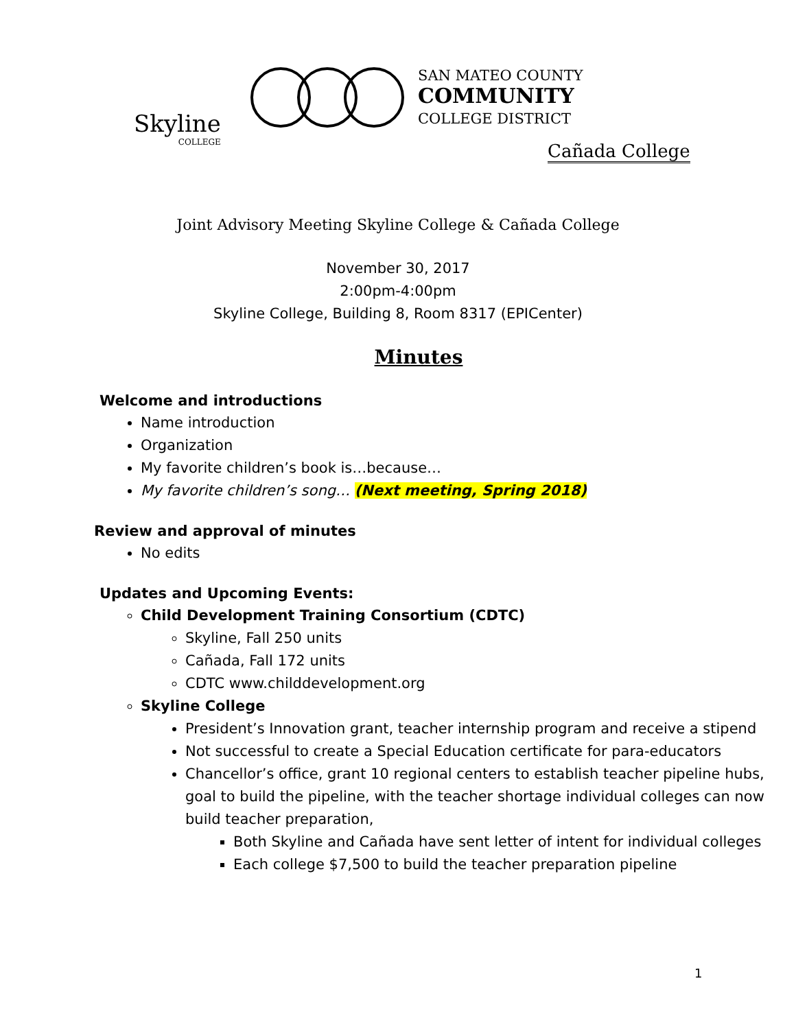Skyline
COLLEGE
SAN MATEO COUNTY
COMMUNITY
COLLEGE DISTRICT
Cañada College
Joint Advisory Meeting Skyline College & Cañada College
November 30, 2017
2:00pm-4:00pm
Skyline College, Building 8, Room 8317 (EPICenter)
Minutes
Welcome and introductions
Name introduction
Organization
My favorite children’s book is…because…
My favorite children’s song… (Next meeting, Spring 2018)
Review and approval of minutes
No edits
Updates and Upcoming Events:
Child Development Training Consortium (CDTC)
Skyline, Fall 250 units
Cañada, Fall 172 units
CDTC www.childdevelopment.org
Skyline College
President’s Innovation grant, teacher internship program and receive a stipend
Not successful to create a Special Education certificate for para-educators
Chancellor’s office, grant 10 regional centers to establish teacher pipeline hubs, goal to build the pipeline, with the teacher shortage individual colleges can now build teacher preparation,
Both Skyline and Cañada have sent letter of intent for individual colleges
Each college $7,500 to build the teacher preparation pipeline
1